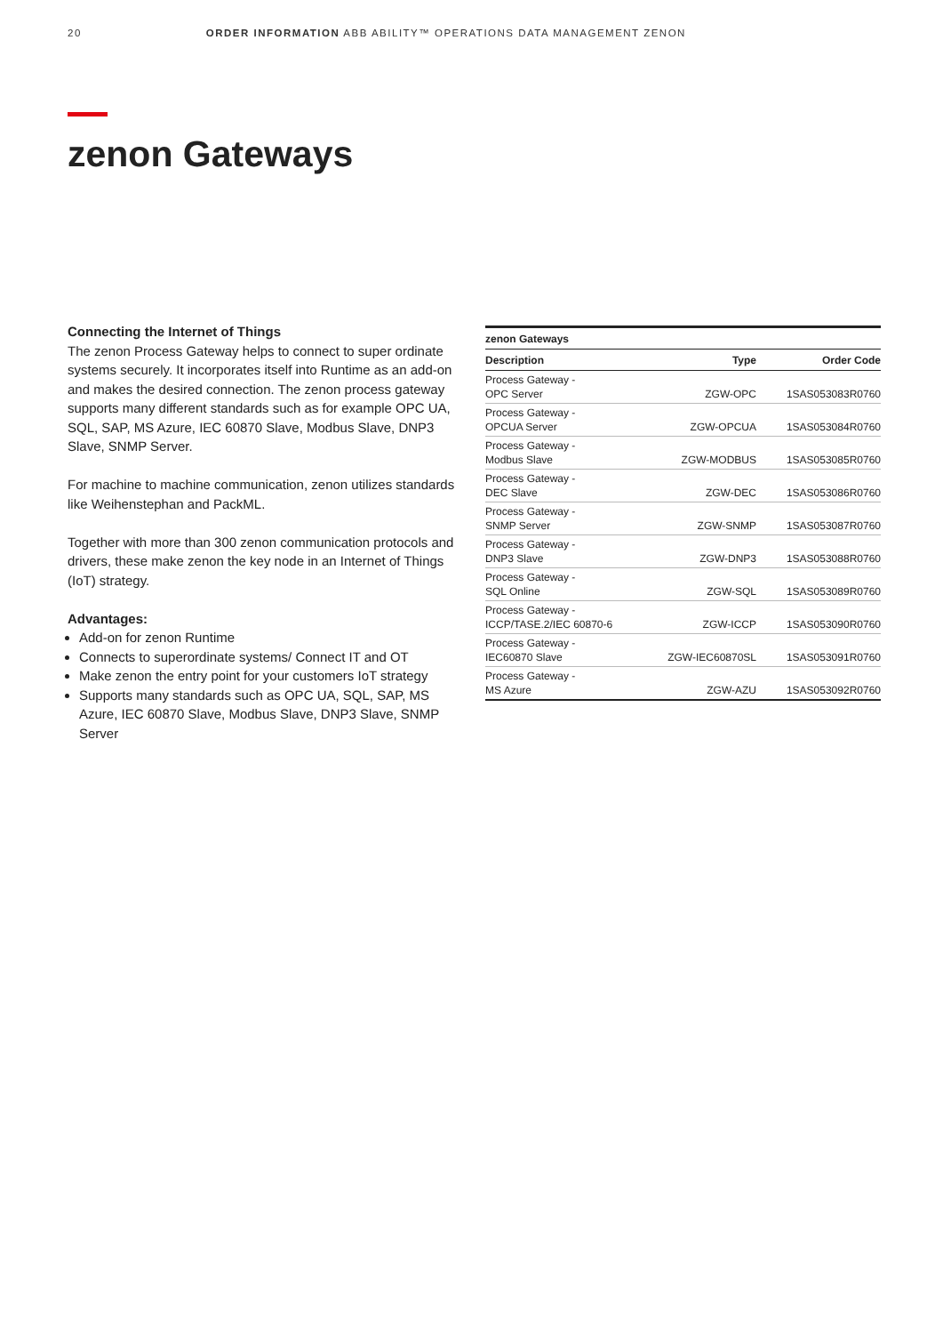20 ORDER INFORMATION ABB ABILITY™ OPERATIONS DATA MANAGEMENT ZENON
zenon Gateways
Connecting the Internet of Things
The zenon Process Gateway helps to connect to super ordinate systems securely. It incorporates itself into Runtime as an add-on and makes the desired connection. The zenon process gateway supports many different standards such as for example OPC UA, SQL, SAP, MS Azure, IEC 60870 Slave, Modbus Slave, DNP3 Slave, SNMP Server.
For machine to machine communication, zenon utilizes standards like Weihenstephan and PackML.
Together with more than 300 zenon communication protocols and drivers, these make zenon the key node in an Internet of Things (IoT) strategy.
Advantages:
Add-on for zenon Runtime
Connects to superordinate systems/ Connect IT and OT
Make zenon the entry point for your customers IoT strategy
Supports many standards such as OPC UA, SQL, SAP, MS Azure, IEC 60870 Slave, Modbus Slave, DNP3 Slave, SNMP Server
| zenon Gateways | | |
| --- | --- | --- |
| Description | Type | Order Code |
| Process Gateway - OPC Server | ZGW-OPC | 1SAS053083R0760 |
| Process Gateway - OPCUA Server | ZGW-OPCUA | 1SAS053084R0760 |
| Process Gateway - Modbus Slave | ZGW-MODBUS | 1SAS053085R0760 |
| Process Gateway - DEC Slave | ZGW-DEC | 1SAS053086R0760 |
| Process Gateway - SNMP Server | ZGW-SNMP | 1SAS053087R0760 |
| Process Gateway - DNP3 Slave | ZGW-DNP3 | 1SAS053088R0760 |
| Process Gateway - SQL Online | ZGW-SQL | 1SAS053089R0760 |
| Process Gateway - ICCP/TASE.2/IEC 60870-6 | ZGW-ICCP | 1SAS053090R0760 |
| Process Gateway - IEC60870 Slave | ZGW-IEC60870SL | 1SAS053091R0760 |
| Process Gateway - MS Azure | ZGW-AZU | 1SAS053092R0760 |